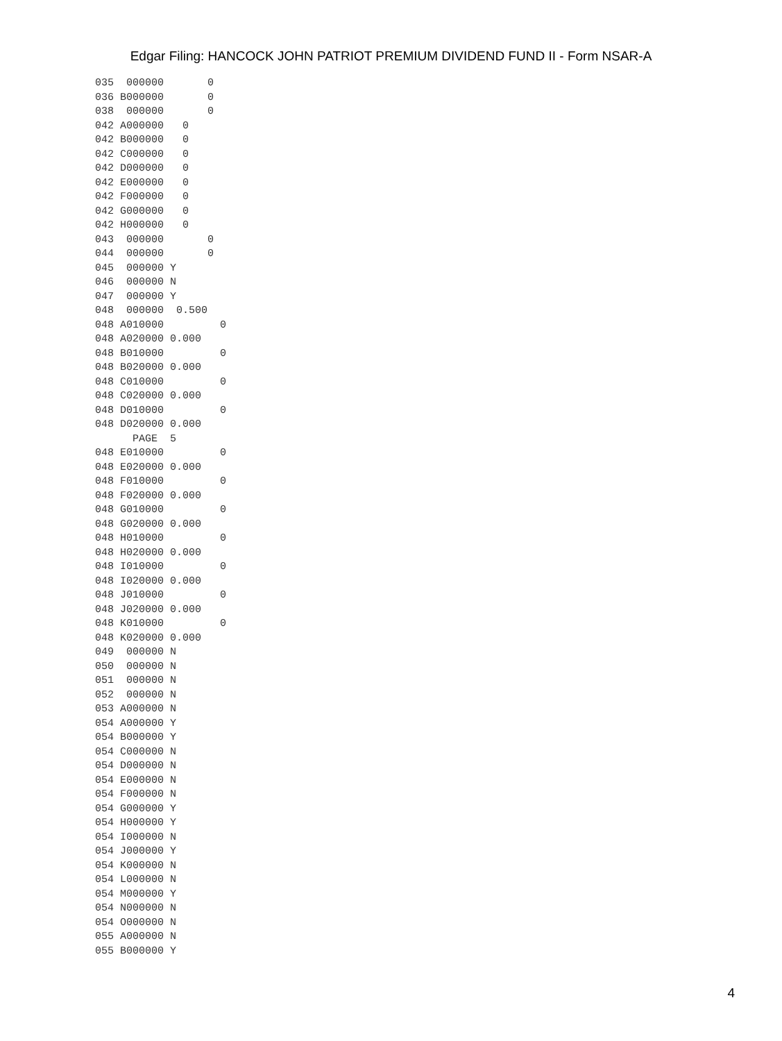Edgar Filing: HANCOCK JOHN PATRIOT PREMIUM DIVIDEND FUND II - Form NSAR-A
035  000000       0
036 B000000       0
038  000000       0
042 A000000   0
042 B000000   0
042 C000000   0
042 D000000   0
042 E000000   0
042 F000000   0
042 G000000   0
042 H000000   0
043  000000       0
044  000000       0
045  000000 Y
046  000000 N
047  000000 Y
048  000000  0.500
048 A010000         0
048 A020000 0.000
048 B010000         0
048 B020000 0.000
048 C010000         0
048 C020000 0.000
048 D010000         0
048 D020000 0.000
      PAGE  5
048 E010000         0
048 E020000 0.000
048 F010000         0
048 F020000 0.000
048 G010000         0
048 G020000 0.000
048 H010000         0
048 H020000 0.000
048 I010000         0
048 I020000 0.000
048 J010000         0
048 J020000 0.000
048 K010000         0
048 K020000 0.000
049  000000 N
050  000000 N
051  000000 N
052  000000 N
053 A000000 N
054 A000000 Y
054 B000000 Y
054 C000000 N
054 D000000 N
054 E000000 N
054 F000000 N
054 G000000 Y
054 H000000 Y
054 I000000 N
054 J000000 Y
054 K000000 N
054 L000000 N
054 M000000 Y
054 N000000 N
054 O000000 N
055 A000000 N
055 B000000 Y
4